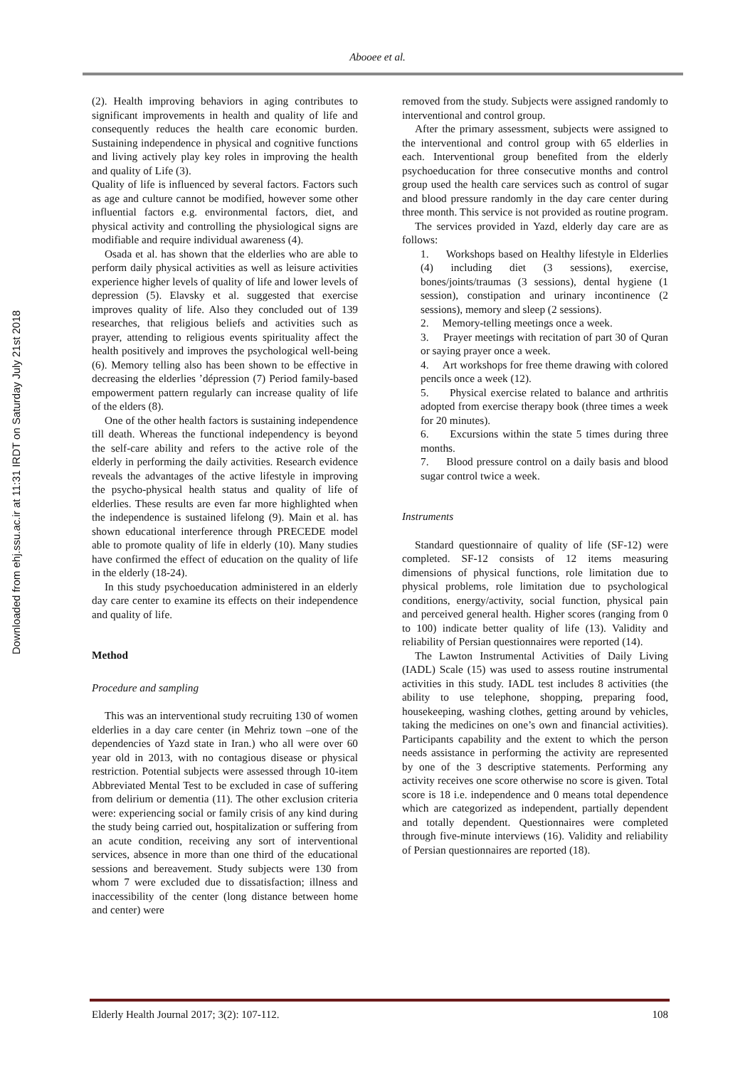Abooee et al.
Downloaded from ehj.ssu.ac.ir at 11:31 IRDT on Saturday July 21st 2018
(2). Health improving behaviors in aging contributes to significant improvements in health and quality of life and consequently reduces the health care economic burden. Sustaining independence in physical and cognitive functions and living actively play key roles in improving the health and quality of Life (3).
Quality of life is influenced by several factors. Factors such as age and culture cannot be modified, however some other influential factors e.g. environmental factors, diet, and physical activity and controlling the physiological signs are modifiable and require individual awareness (4).
Osada et al. has shown that the elderlies who are able to perform daily physical activities as well as leisure activities experience higher levels of quality of life and lower levels of depression (5). Elavsky et al. suggested that exercise improves quality of life. Also they concluded out of 139 researches, that religious beliefs and activities such as prayer, attending to religious events spirituality affect the health positively and improves the psychological well-being (6). Memory telling also has been shown to be effective in decreasing the elderlies ’dépression (7) Period family-based empowerment pattern regularly can increase quality of life of the elders (8).
One of the other health factors is sustaining independence till death. Whereas the functional independency is beyond the self-care ability and refers to the active role of the elderly in performing the daily activities. Research evidence reveals the advantages of the active lifestyle in improving the psycho-physical health status and quality of life of elderlies. These results are even far more highlighted when the independence is sustained lifelong (9). Main et al. has shown educational interference through PRECEDE model able to promote quality of life in elderly (10). Many studies have confirmed the effect of education on the quality of life in the elderly (18-24).
In this study psychoeducation administered in an elderly day care center to examine its effects on their independence and quality of life.
Method
Procedure and sampling
This was an interventional study recruiting 130 of women elderlies in a day care center (in Mehriz town –one of the dependencies of Yazd state in Iran.) who all were over 60 year old in 2013, with no contagious disease or physical restriction. Potential subjects were assessed through 10-item Abbreviated Mental Test to be excluded in case of suffering from delirium or dementia (11). The other exclusion criteria were: experiencing social or family crisis of any kind during the study being carried out, hospitalization or suffering from an acute condition, receiving any sort of interventional services, absence in more than one third of the educational sessions and bereavement. Study subjects were 130 from whom 7 were excluded due to dissatisfaction; illness and inaccessibility of the center (long distance between home and center) were
removed from the study. Subjects were assigned randomly to interventional and control group.
After the primary assessment, subjects were assigned to the interventional and control group with 65 elderlies in each. Interventional group benefited from the elderly psychoeducation for three consecutive months and control group used the health care services such as control of sugar and blood pressure randomly in the day care center during three month. This service is not provided as routine program.
The services provided in Yazd, elderly day care are as follows:
1. Workshops based on Healthy lifestyle in Elderlies (4) including diet (3 sessions), exercise, bones/joints/traumas (3 sessions), dental hygiene (1 session), constipation and urinary incontinence (2 sessions), memory and sleep (2 sessions).
2. Memory-telling meetings once a week.
3. Prayer meetings with recitation of part 30 of Quran or saying prayer once a week.
4. Art workshops for free theme drawing with colored pencils once a week (12).
5. Physical exercise related to balance and arthritis adopted from exercise therapy book (three times a week for 20 minutes).
6. Excursions within the state 5 times during three months.
7. Blood pressure control on a daily basis and blood sugar control twice a week.
Instruments
Standard questionnaire of quality of life (SF-12) were completed. SF-12 consists of 12 items measuring dimensions of physical functions, role limitation due to physical problems, role limitation due to psychological conditions, energy/activity, social function, physical pain and perceived general health. Higher scores (ranging from 0 to 100) indicate better quality of life (13). Validity and reliability of Persian questionnaires were reported (14).
The Lawton Instrumental Activities of Daily Living (IADL) Scale (15) was used to assess routine instrumental activities in this study. IADL test includes 8 activities (the ability to use telephone, shopping, preparing food, housekeeping, washing clothes, getting around by vehicles, taking the medicines on one’s own and financial activities). Participants capability and the extent to which the person needs assistance in performing the activity are represented by one of the 3 descriptive statements. Performing any activity receives one score otherwise no score is given. Total score is 18 i.e. independence and 0 means total dependence which are categorized as independent, partially dependent and totally dependent. Questionnaires were completed through five-minute interviews (16). Validity and reliability of Persian questionnaires are reported (18).
Elderly Health Journal 2017; 3(2): 107-112. 108